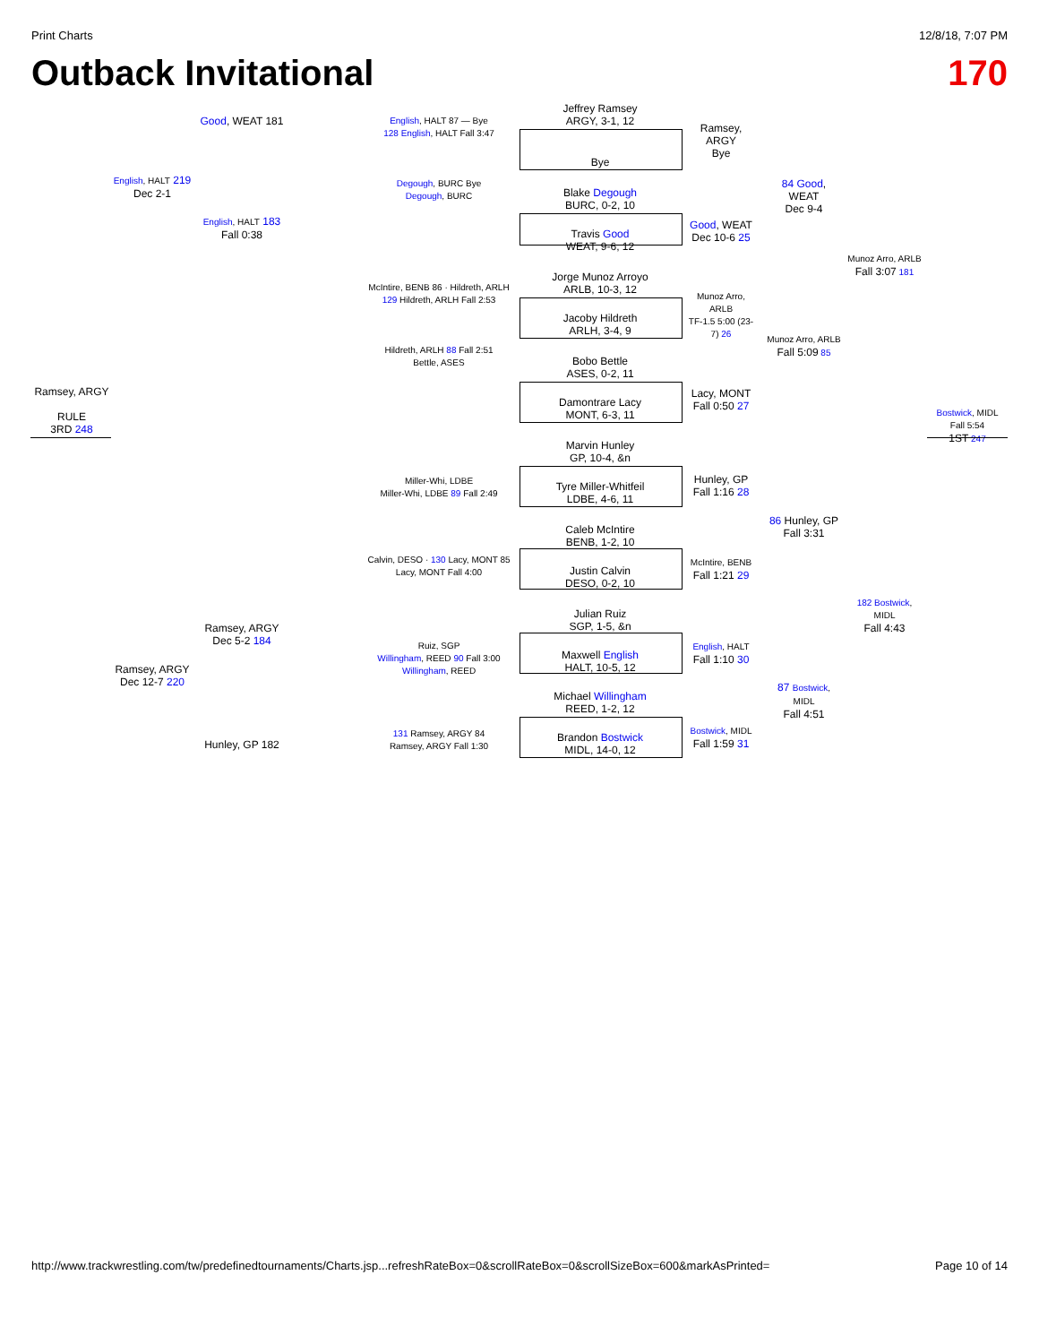Print Charts 12/8/18, 7:07 PM
Outback Invitational 170
Jeffrey Ramsey
ARGY, 3-1, 12
Bye
Blake Degough
BURC, 0-2, 10
Travis Good
WEAT, 9-6, 12
Jorge Munoz Arroyo
ARLB, 10-3, 12
Jacoby Hildreth
ARLH, 3-4, 9
Bobo Bettle
ASES, 0-2, 11
Damontrare Lacy
MONT, 6-3, 11
Marvin Hunley
GP, 10-4, &n
Tyre Miller-Whitfeil
LDBE, 4-6, 11
Caleb McIntire
BENB, 1-2, 10
Justin Calvin
DESO, 0-2, 10
Julian Ruiz
SGP, 1-5, &n
Maxwell English
HALT, 10-5, 12
Michael Willingham
REED, 1-2, 12
Brandon Bostwick
MIDL, 14-0, 12
Ramsey,
ARGY
Bye
Good, WEAT
Dec 10-6 25
Munoz Arro, ARLB
TF-1.5 5:00 (23-7) 26
Lacy, MONT
Fall 0:50 27
Hunley, GP
Fall 1:16 28
McIntire, BENB
Fall 1:21 29
English, HALT
Fall 1:10 30
Bostwick, MIDL
Fall 1:59 31
84 Good, WEAT
Dec 9-4
Munoz Arro, ARLB
Fall 5:09 85
86 Hunley, GP
Fall 3:31
87 Bostwick, MIDL
Fall 4:51
Munoz Arro, ARLB
Fall 3:07 181
182 Bostwick, MIDL
Fall 4:43
Bostwick, MIDL
Fall 5:54
1ST 247
English, HALT 87 — Bye
128 English, HALT Fall 3:47
Degough, BURC Bye
Degough, BURC
McIntire, BENB 86 · Hildreth, ARLH
129 Hildreth, ARLH Fall 2:53
Hildreth, ARLH 88 Fall 2:51
Bettle, ASES
Miller-Whi, LDBE
Miller-Whi, LDBE 89 Fall 2:49
Calvin, DESO · 130 Lacy, MONT 85
Lacy, MONT Fall 4:00
Ruiz, SGP
Willingham, REED 90 Fall 3:00
Willingham, REED
131 Ramsey, ARGY 84
Ramsey, ARGY Fall 1:30
Good, WEAT 181
English, HALT 183
Fall 0:38
Ramsey, ARGY
Dec 5-2 184
Hunley, GP 182
English, HALT 219
Dec 2-1
Ramsey, ARGY
Dec 12-7 220
Ramsey, ARGY
RULE
3RD 248
http://www.trackwrestling.com/tw/predefinedtournaments/Charts.jsp...refreshRateBox=0&scrollRateBox=0&scrollSizeBox=600&markAsPrinted= Page 10 of 14